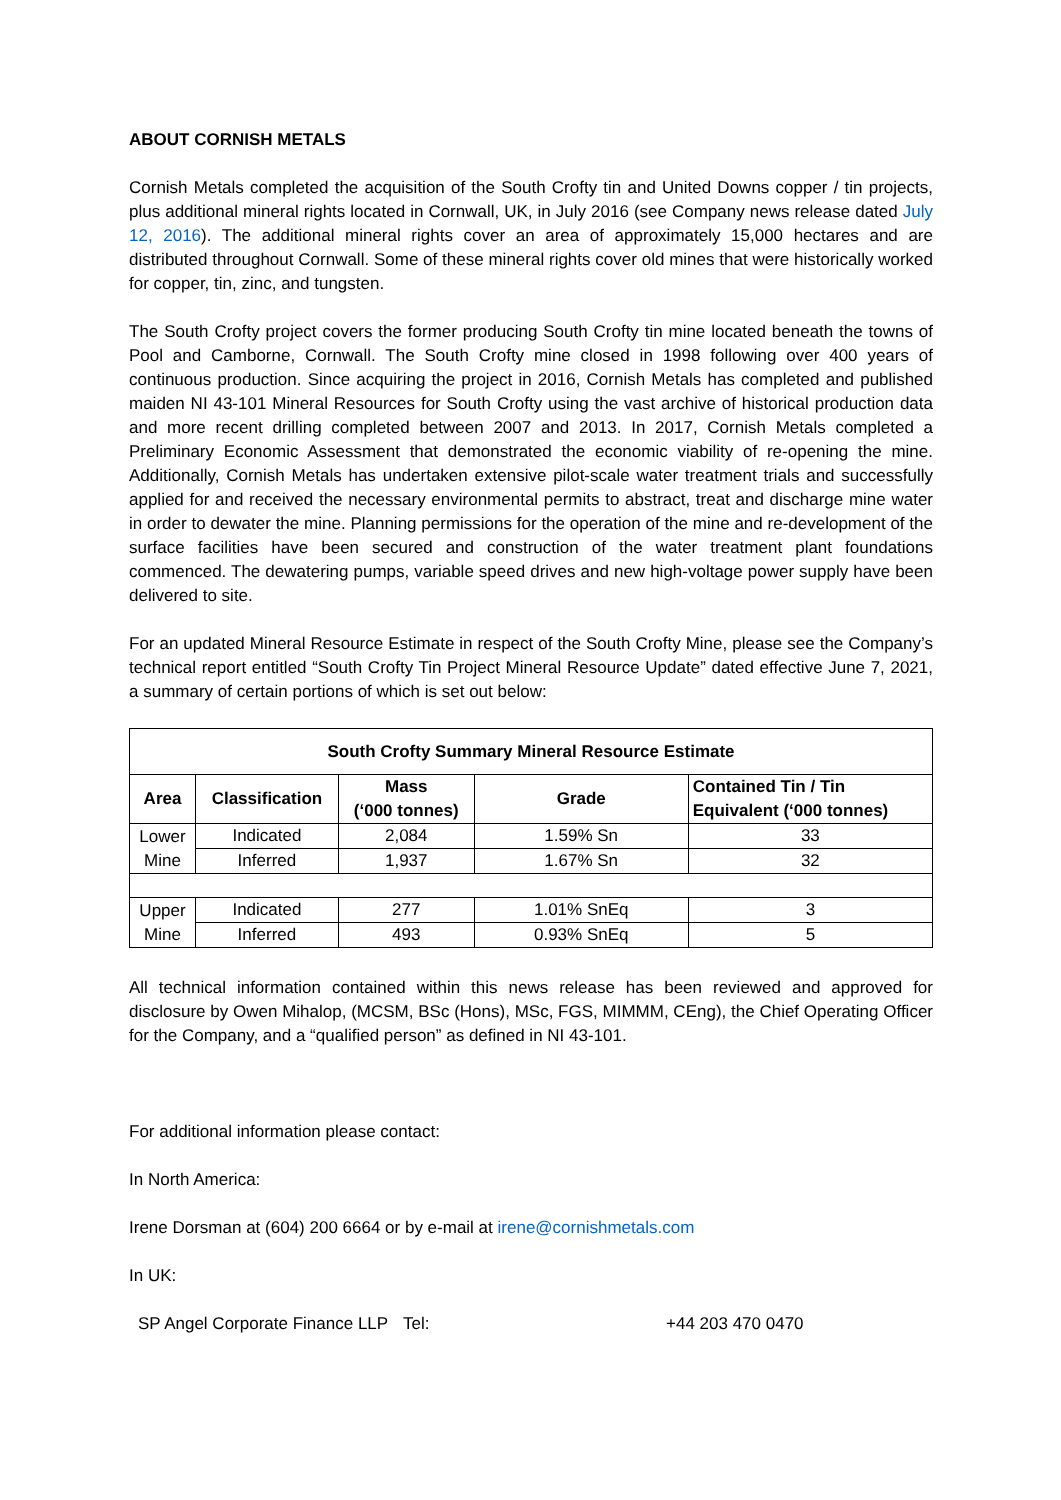ABOUT CORNISH METALS
Cornish Metals completed the acquisition of the South Crofty tin and United Downs copper / tin projects, plus additional mineral rights located in Cornwall, UK, in July 2016 (see Company news release dated July 12, 2016). The additional mineral rights cover an area of approximately 15,000 hectares and are distributed throughout Cornwall. Some of these mineral rights cover old mines that were historically worked for copper, tin, zinc, and tungsten.
The South Crofty project covers the former producing South Crofty tin mine located beneath the towns of Pool and Camborne, Cornwall. The South Crofty mine closed in 1998 following over 400 years of continuous production. Since acquiring the project in 2016, Cornish Metals has completed and published maiden NI 43-101 Mineral Resources for South Crofty using the vast archive of historical production data and more recent drilling completed between 2007 and 2013. In 2017, Cornish Metals completed a Preliminary Economic Assessment that demonstrated the economic viability of re-opening the mine. Additionally, Cornish Metals has undertaken extensive pilot-scale water treatment trials and successfully applied for and received the necessary environmental permits to abstract, treat and discharge mine water in order to dewater the mine. Planning permissions for the operation of the mine and re-development of the surface facilities have been secured and construction of the water treatment plant foundations commenced. The dewatering pumps, variable speed drives and new high-voltage power supply have been delivered to site.
For an updated Mineral Resource Estimate in respect of the South Crofty Mine, please see the Company’s technical report entitled “South Crofty Tin Project Mineral Resource Update” dated effective June 7, 2021, a summary of certain portions of which is set out below:
| South Crofty Summary Mineral Resource Estimate | | | | |
| --- | --- | --- | --- | --- |
| Area | Classification | Mass (‘000 tonnes) | Grade | Contained Tin / Tin Equivalent (‘000 tonnes) |
| Lower Mine | Indicated | 2,084 | 1.59% Sn | 33 |
| | Inferred | 1,937 | 1.67% Sn | 32 |
| Upper Mine | Indicated | 277 | 1.01% SnEq | 3 |
| | Inferred | 493 | 0.93% SnEq | 5 |
All technical information contained within this news release has been reviewed and approved for disclosure by Owen Mihalop, (MCSM, BSc (Hons), MSc, FGS, MIMMM, CEng), the Chief Operating Officer for the Company, and a “qualified person” as defined in NI 43-101.
For additional information please contact:
In North America:
Irene Dorsman at (604) 200 6664 or by e-mail at irene@cornishmetals.com
In UK:
SP Angel Corporate Finance LLP
Tel: +44 203 470 0470